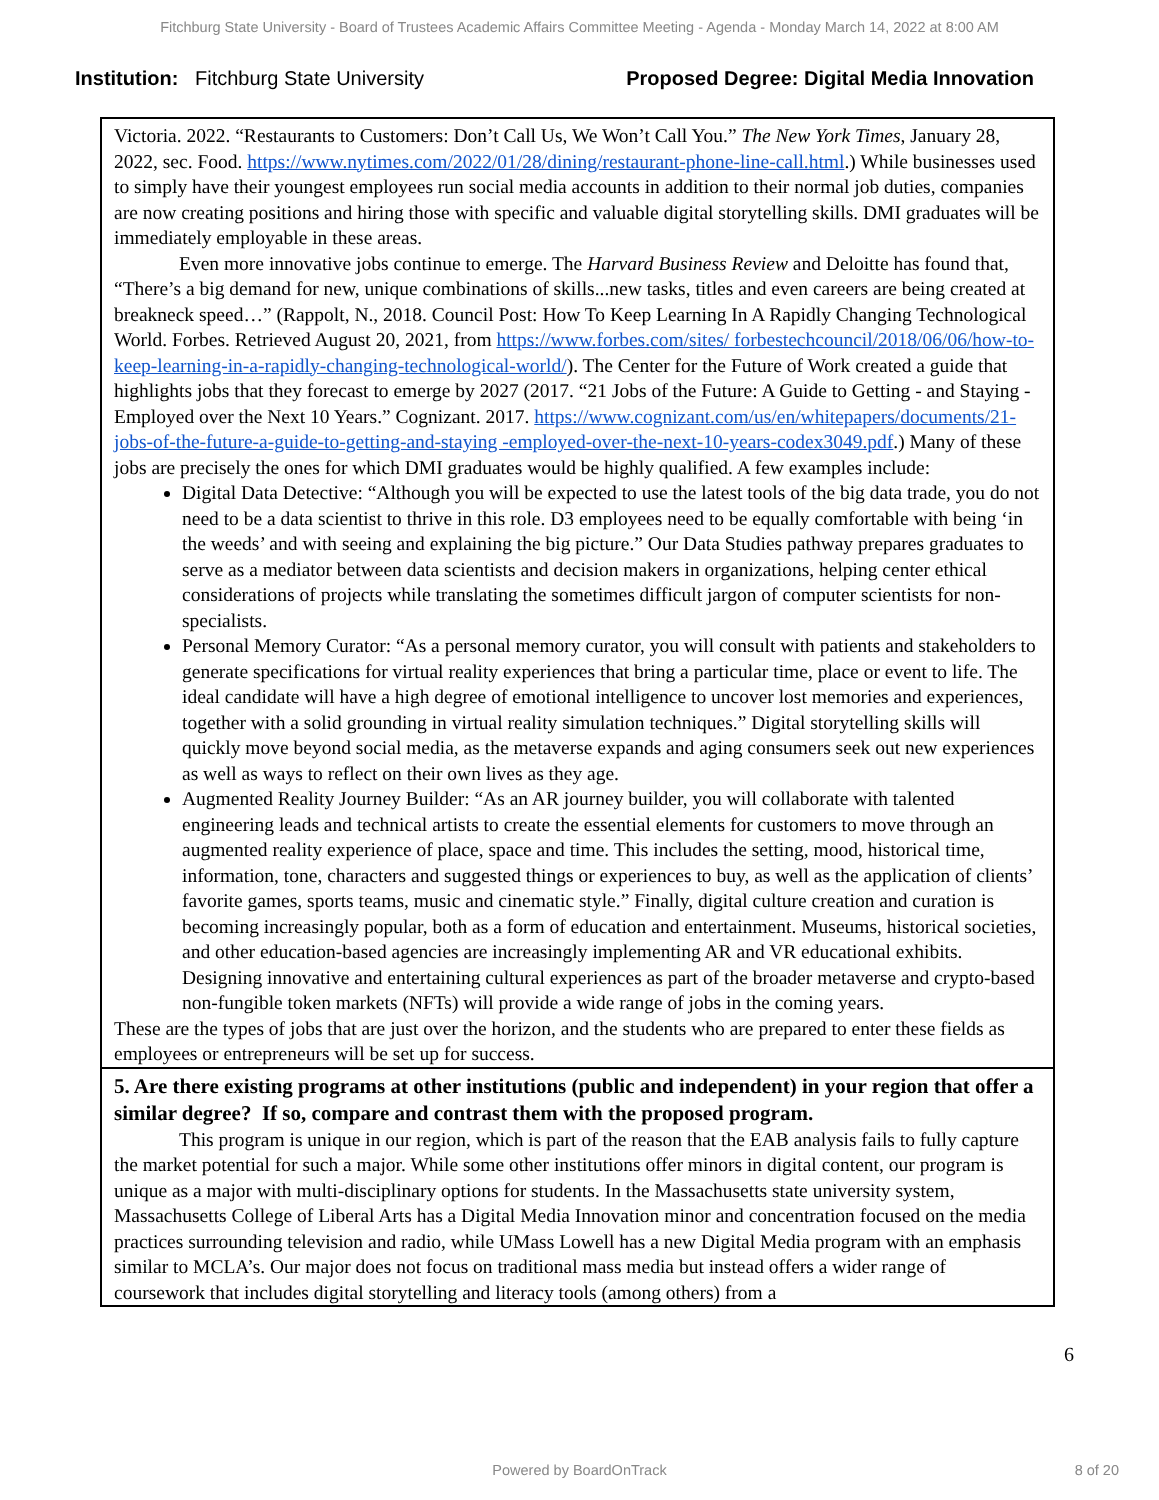Fitchburg State University - Board of Trustees Academic Affairs Committee Meeting - Agenda - Monday March 14, 2022 at 8:00 AM
Institution: Fitchburg State University
Proposed Degree: Digital Media Innovation
| Victoria. 2022. “Restaurants to Customers: Don’t Call Us, We Won’t Call You.” The New York Times , January 28, 2022, sec. Food. https://www.nytimes.com/2022/01/28/dining/restaurant-phone-line-call.html .) While businesses used to simply have their youngest employees run social media accounts in addition to their normal job duties, companies are now creating positions and hiring those with specific and valuable digital storytelling skills. DMI graduates will be immediately employable in these areas. Even more innovative jobs continue to emerge. The Harvard Business Review and Deloitte has found that, “There’s a big demand for new, unique combinations of skills...new tasks, titles and even careers are being created at breakneck speed…” (Rappolt, N., 2018. Council Post: How To Keep Learning In A Rapidly Changing Technological World. Forbes. Retrieved August 20, 2021, from https://www.forbes.com/sites/ forbestechcouncil/2018/06/06/how-to-keep-learning-in-a-rapidly-changing-technological-world/ ). The Center for the Future of Work created a guide that highlights jobs that they forecast to emerge by 2027 (2017. “21 Jobs of the Future: A Guide to Getting - and Staying - Employed over the Next 10 Years.” Cognizant. 2017. https://www.cognizant.com/us/en/whitepapers/documents/21-jobs-of-the-future-a-guide-to-getting-and-staying -employed-over-the-next-10-years-codex3049.pdf .) Many of these jobs are precisely the ones for which DMI graduates would be highly qualified. A few examples include: Digital Data Detective: “Although you will be expected to use the latest tools of the big data trade, you do not need to be a data scientist to thrive in this role. D3 employees need to be equally comfortable with being ‘in the weeds’ and with seeing and explaining the big picture.” Our Data Studies pathway prepares graduates to serve as a mediator between data scientists and decision makers in organizations, helping center ethical considerations of projects while translating the sometimes difficult jargon of computer scientists for non-specialists. Personal Memory Curator: “As a personal memory curator, you will consult with patients and stakeholders to generate specifications for virtual reality experiences that bring a particular time, place or event to life. The ideal candidate will have a high degree of emotional intelligence to uncover lost memories and experiences, together with a solid grounding in virtual reality simulation techniques.” Digital storytelling skills will quickly move beyond social media, as the metaverse expands and aging consumers seek out new experiences as well as ways to reflect on their own lives as they age. Augmented Reality Journey Builder: “As an AR journey builder, you will collaborate with talented engineering leads and technical artists to create the essential elements for customers to move through an augmented reality experience of place, space and time. This includes the setting, mood, historical time, information, tone, characters and suggested things or experiences to buy, as well as the application of clients’ favorite games, sports teams, music and cinematic style.” Finally, digital culture creation and curation is becoming increasingly popular, both as a form of education and entertainment. Museums, historical societies, and other education-based agencies are increasingly implementing AR and VR educational exhibits. Designing innovative and entertaining cultural experiences as part of the broader metaverse and crypto-based non-fungible token markets (NFTs) will provide a wide range of jobs in the coming years. These are the types of jobs that are just over the horizon, and the students who are prepared to enter these fields as employees or entrepreneurs will be set up for success. |
| 5. Are there existing programs at other institutions (public and independent) in your region that offer a similar degree? If so, compare and contrast them with the proposed program. This program is unique in our region, which is part of the reason that the EAB analysis fails to fully capture the market potential for such a major. While some other institutions offer minors in digital content, our program is unique as a major with multi-disciplinary options for students. In the Massachusetts state university system, Massachusetts College of Liberal Arts has a Digital Media Innovation minor and concentration focused on the media practices surrounding television and radio, while UMass Lowell has a new Digital Media program with an emphasis similar to MCLA’s. Our major does not focus on traditional mass media but instead offers a wider range of coursework that includes digital storytelling and literacy tools (among others) from a |
6
Powered by BoardOnTrack 8 of 20